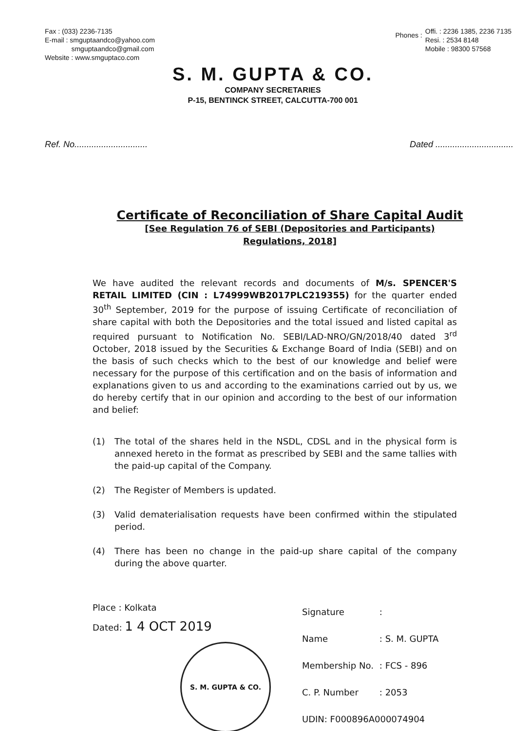Fax : (033) 2236-7135
E-mail : smguptaandco@yahoo.com
smguptaandco@gmail.com
Website : www.smguptaco.com
Phones :
Offi. : 2236 1385, 2236 7135
Resi. : 2534 8148
Mobile : 98300 57568
S. M. GUPTA & CO.
COMPANY SECRETARIES
P-15, BENTINCK STREET, CALCUTTA-700 001
Ref. No..............................
Dated ................................
Certificate of Reconciliation of Share Capital Audit
[See Regulation 76 of SEBI (Depositories and Participants)
Regulations, 2018]
We have audited the relevant records and documents of M/s. SPENCER'S RETAIL LIMITED (CIN : L74999WB2017PLC219355) for the quarter ended 30<sup>th</sup> September, 2019 for the purpose of issuing Certificate of reconciliation of share capital with both the Depositories and the total issued and listed capital as required pursuant to Notification No. SEBI/LAD-NRO/GN/2018/40 dated 3<sup>rd</sup> October, 2018 issued by the Securities & Exchange Board of India (SEBI) and on the basis of such checks which to the best of our knowledge and belief were necessary for the purpose of this certification and on the basis of information and explanations given to us and according to the examinations carried out by us, we do hereby certify that in our opinion and according to the best of our information and belief:
(1) The total of the shares held in the NSDL, CDSL and in the physical form is annexed hereto in the format as prescribed by SEBI and the same tallies with the paid-up capital of the Company.
(2) The Register of Members is updated.
(3) Valid dematerialisation requests have been confirmed within the stipulated period.
(4) There has been no change in the paid-up share capital of the company during the above quarter.
Place : Kolkata
Dated: 1 4 OCT 2019
S. M. GUPTA & CO.
| Signature | : |
| Name | : S. M. GUPTA |
| Membership No. | : FCS - 896 |
| C. P. Number | : 2053 |
| UDIN: F000896A000074904 | |